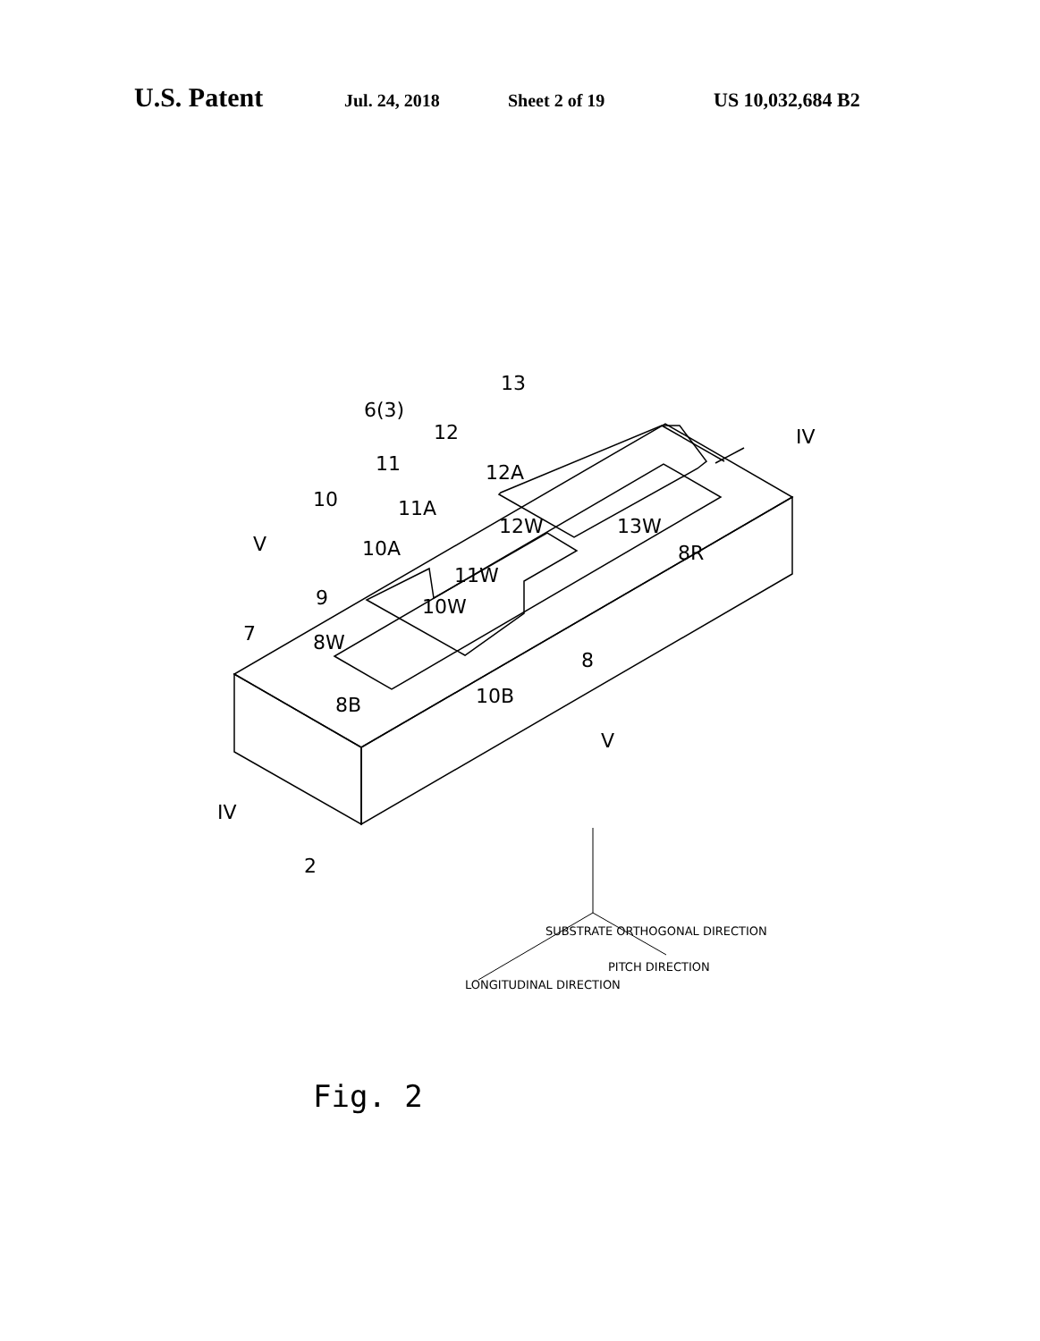U.S. Patent Jul. 24, 2018 Sheet 2 of 19 US 10,032,684 B2
6(3)
13
12
11
12A
10
11A
12W
13W
V
10A
11W
8R
9
10W
7
8W
8
8B
10B
V
IV
IV
2
SUBSTRATE ORTHOGONAL DIRECTION
LONGITUDINAL DIRECTION
PITCH DIRECTION
Fig. 2